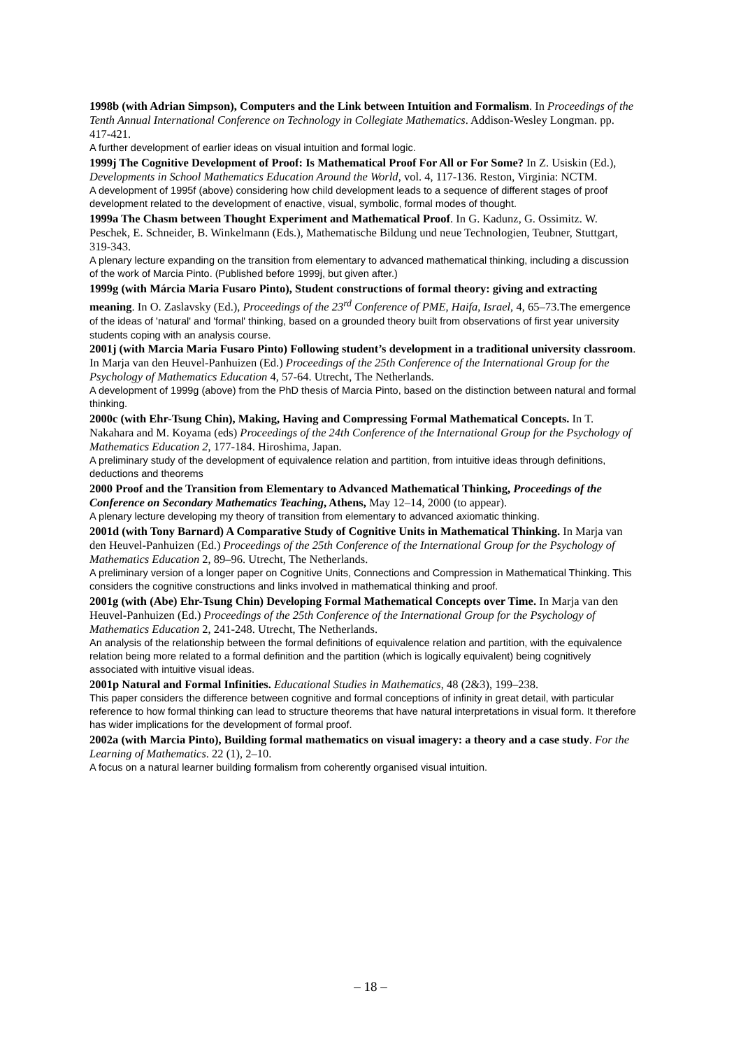1998b (with Adrian Simpson), Computers and the Link between Intuition and Formalism. In Proceedings of the Tenth Annual International Conference on Technology in Collegiate Mathematics. Addison-Wesley Longman. pp. 417-421.
A further development of earlier ideas on visual intuition and formal logic.
1999j The Cognitive Development of Proof: Is Mathematical Proof For All or For Some? In Z. Usiskin (Ed.), Developments in School Mathematics Education Around the World, vol. 4, 117-136. Reston, Virginia: NCTM.
A development of 1995f (above) considering how child development leads to a sequence of different stages of proof development related to the development of enactive, visual, symbolic, formal modes of thought.
1999a The Chasm between Thought Experiment and Mathematical Proof. In G. Kadunz, G. Ossimitz. W. Peschek, E. Schneider, B. Winkelmann (Eds.), Mathematische Bildung und neue Technologien, Teubner, Stuttgart, 319-343.
A plenary lecture expanding on the transition from elementary to advanced mathematical thinking, including a discussion of the work of Marcia Pinto. (Published before 1999j, but given after.)
1999g (with Márcia Maria Fusaro Pinto), Student constructions of formal theory: giving and extracting meaning. In O. Zaslavsky (Ed.), Proceedings of the 23<sup>rd</sup> Conference of PME, Haifa, Israel, 4, 65–73.The emergence of the ideas of 'natural' and 'formal' thinking, based on a grounded theory built from observations of first year university students coping with an analysis course.
2001j (with Marcia Maria Fusaro Pinto) Following student’s development in a traditional university classroom. In Marja van den Heuvel-Panhuizen (Ed.) Proceedings of the 25th Conference of the International Group for the Psychology of Mathematics Education 4, 57-64. Utrecht, The Netherlands.
A development of 1999g (above) from the PhD thesis of Marcia Pinto, based on the distinction between natural and formal thinking.
2000c (with Ehr-Tsung Chin), Making, Having and Compressing Formal Mathematical Concepts. In T. Nakahara and M. Koyama (eds) Proceedings of the 24th Conference of the International Group for the Psychology of Mathematics Education 2, 177-184. Hiroshima, Japan.
A preliminary study of the development of equivalence relation and partition, from intuitive ideas through definitions, deductions and theorems
2000 Proof and the Transition from Elementary to Advanced Mathematical Thinking, Proceedings of the Conference on Secondary Mathematics Teaching, Athens, May 12–14, 2000 (to appear).
A plenary lecture developing my theory of transition from elementary to advanced axiomatic thinking.
2001d (with Tony Barnard) A Comparative Study of Cognitive Units in Mathematical Thinking. In Marja van den Heuvel-Panhuizen (Ed.) Proceedings of the 25th Conference of the International Group for the Psychology of Mathematics Education 2, 89–96. Utrecht, The Netherlands.
A preliminary version of a longer paper on Cognitive Units, Connections and Compression in Mathematical Thinking. This considers the cognitive constructions and links involved in mathematical thinking and proof.
2001g (with (Abe) Ehr-Tsung Chin) Developing Formal Mathematical Concepts over Time. In Marja van den Heuvel-Panhuizen (Ed.) Proceedings of the 25th Conference of the International Group for the Psychology of Mathematics Education 2, 241-248. Utrecht, The Netherlands.
An analysis of the relationship between the formal definitions of equivalence relation and partition, with the equivalence relation being more related to a formal definition and the partition (which is logically equivalent) being cognitively associated with intuitive visual ideas.
2001p Natural and Formal Infinities. Educational Studies in Mathematics, 48 (2&3), 199–238.
This paper considers the difference between cognitive and formal conceptions of infinity in great detail, with particular reference to how formal thinking can lead to structure theorems that have natural interpretations in visual form. It therefore has wider implications for the development of formal proof.
2002a (with Marcia Pinto), Building formal mathematics on visual imagery: a theory and a case study. For the Learning of Mathematics. 22 (1), 2–10.
A focus on a natural learner building formalism from coherently organised visual intuition.
– 18 –